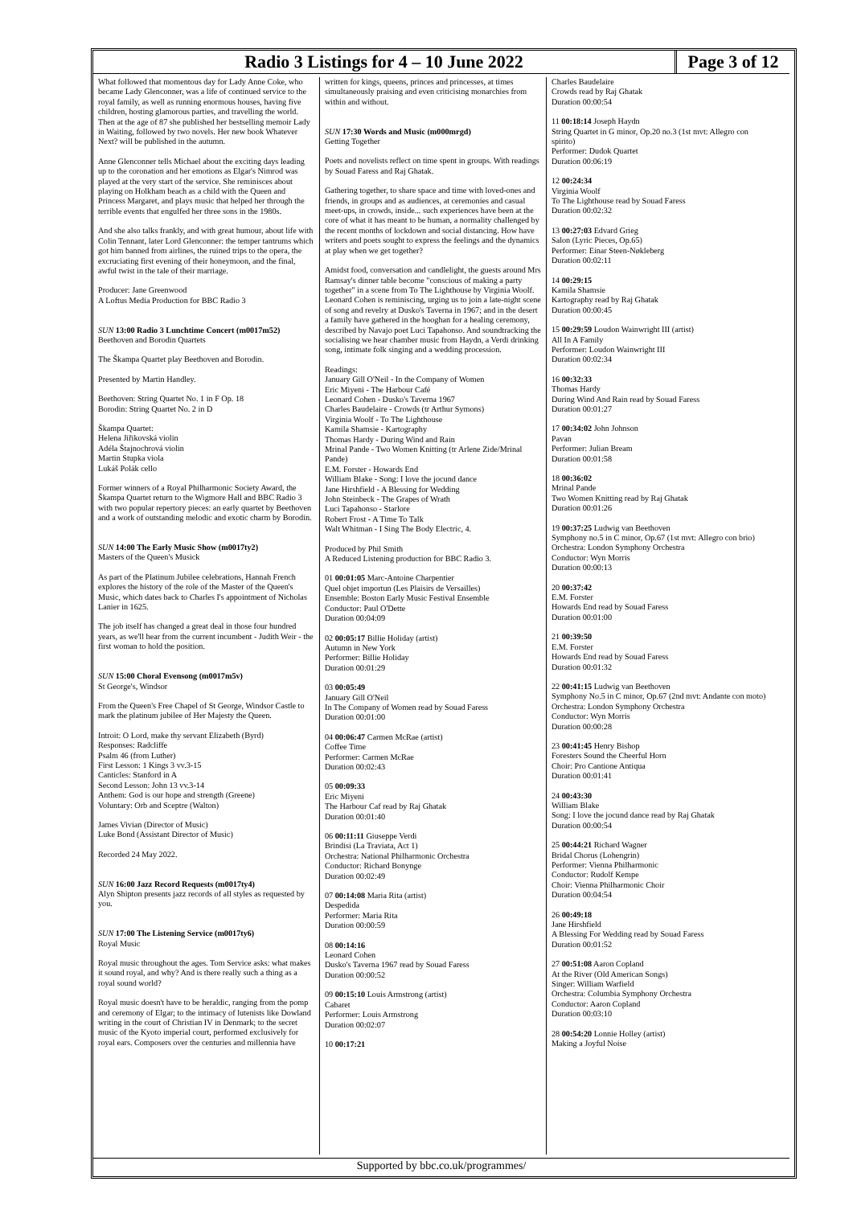Radio 3 Listings for 4 – 10 June 2022
Page 3 of 12
What followed that momentous day for Lady Anne Coke, who became Lady Glenconner, was a life of continued service to the royal family, as well as running enormous houses, having five children, hosting glamorous parties, and travelling the world. Then at the age of 87 she published her bestselling memoir Lady in Waiting, followed by two novels. Her new book Whatever Next? will be published in the autumn.
Anne Glenconner tells Michael about the exciting days leading up to the coronation and her emotions as Elgar's Nimrod was played at the very start of the service. She reminisces about playing on Holkham beach as a child with the Queen and Princess Margaret, and plays music that helped her through the terrible events that engulfed her three sons in the 1980s.
And she also talks frankly, and with great humour, about life with Colin Tennant, later Lord Glenconner: the temper tantrums which got him banned from airlines, the ruined trips to the opera, the excruciating first evening of their honeymoon, and the final, awful twist in the tale of their marriage.
Producer: Jane Greenwood
A Loftus Media Production for BBC Radio 3
SUN 13:00 Radio 3 Lunchtime Concert (m0017m52)
Beethoven and Borodin Quartets
The Škampa Quartet play Beethoven and Borodin.
Presented by Martin Handley.
Beethoven: String Quartet No. 1 in F Op. 18
Borodin: String Quartet No. 2 in D
Škampa Quartet:
Helena Jiřikovská violin
Adéla Štajnochrová violin
Martin Stupka viola
Lukáš Polák cello
Former winners of a Royal Philharmonic Society Award, the Škampa Quartet return to the Wigmore Hall and BBC Radio 3 with two popular repertory pieces: an early quartet by Beethoven and a work of outstanding melodic and exotic charm by Borodin.
SUN 14:00 The Early Music Show (m0017ty2)
Masters of the Queen's Musick
As part of the Platinum Jubilee celebrations, Hannah French explores the history of the role of the Master of the Queen's Music, which dates back to Charles I's appointment of Nicholas Lanier in 1625.
The job itself has changed a great deal in those four hundred years, as we'll hear from the current incumbent - Judith Weir - the first woman to hold the position.
SUN 15:00 Choral Evensong (m0017m5v)
St George's, Windsor
From the Queen's Free Chapel of St George, Windsor Castle to mark the platinum jubilee of Her Majesty the Queen.
Introit: O Lord, make thy servant Elizabeth (Byrd)
Responses: Radcliffe
Psalm 46 (from Luther)
First Lesson: 1 Kings 3 vv.3-15
Canticles: Stanford in A
Second Lesson: John 13 vv.3-14
Anthem: God is our hope and strength (Greene)
Voluntary: Orb and Sceptre (Walton)
James Vivian (Director of Music)
Luke Bond (Assistant Director of Music)
Recorded 24 May 2022.
SUN 16:00 Jazz Record Requests (m0017ty4)
Alyn Shipton presents jazz records of all styles as requested by you.
SUN 17:00 The Listening Service (m0017ty6)
Royal Music
Royal music throughout the ages. Tom Service asks: what makes it sound royal, and why? And is there really such a thing as a royal sound world?
Royal music doesn't have to be heraldic, ranging from the pomp and ceremony of Elgar; to the intimacy of lutenists like Dowland writing in the court of Christian IV in Denmark; to the secret music of the Kyoto imperial court, performed exclusively for royal ears. Composers over the centuries and millennia have
written for kings, queens, princes and princesses, at times simultaneously praising and even criticising monarchies from within and without.
SUN 17:30 Words and Music (m000mrgd)
Getting Together
Poets and novelists reflect on time spent in groups. With readings by Souad Faress and Raj Ghatak.
Gathering together, to share space and time with loved-ones and friends, in groups and as audiences, at ceremonies and casual meet-ups, in crowds, inside... such experiences have been at the core of what it has meant to be human, a normality challenged by the recent months of lockdown and social distancing. How have writers and poets sought to express the feelings and the dynamics at play when we get together?
Amidst food, conversation and candlelight, the guests around Mrs Ramsay's dinner table become "conscious of making a party together" in a scene from To The Lighthouse by Virginia Woolf. Leonard Cohen is reminiscing, urging us to join a late-night scene of song and revelry at Dusko's Taverna in 1967; and in the desert a family have gathered in the hooghan for a healing ceremony, described by Navajo poet Luci Tapahonso. And soundtracking the socialising we hear chamber music from Haydn, a Verdi drinking song, intimate folk singing and a wedding procession.
Readings:
January Gill O'Neil - In the Company of Women
Eric Miyeni - The Harbour Café
Leonard Cohen - Dusko's Taverna 1967
Charles Baudelaire - Crowds (tr Arthur Symons)
Virginia Woolf - To The Lighthouse
Kamila Shamsie - Kartography
Thomas Hardy - During Wind and Rain
Mrinal Pande - Two Women Knitting (tr Arlene Zide/Mrinal Pande)
E.M. Forster - Howards End
William Blake - Song: I love the jocund dance
Jane Hirshfield - A Blessing for Wedding
John Steinbeck - The Grapes of Wrath
Luci Tapahonso - Starlore
Robert Frost - A Time To Talk
Walt Whitman - I Sing The Body Electric, 4.
Produced by Phil Smith
A Reduced Listening production for BBC Radio 3.
01 00:01:05 Marc-Antoine Charpentier
Quel objet importun (Les Plaisirs de Versailles)
Ensemble: Boston Early Music Festival Ensemble
Conductor: Paul O'Dette
Duration 00:04:09
02 00:05:17 Billie Holiday (artist)
Autumn in New York
Performer: Billie Holiday
Duration 00:01:29
03 00:05:49
January Gill O'Neil
In The Company of Women read by Souad Faress
Duration 00:01:00
04 00:06:47 Carmen McRae (artist)
Coffee Time
Performer: Carmen McRae
Duration 00:02:43
05 00:09:33
Eric Miyeni
The Harbour Caf read by Raj Ghatak
Duration 00:01:40
06 00:11:11 Giuseppe Verdi
Brindisi (La Traviata, Act 1)
Orchestra: National Philharmonic Orchestra
Conductor: Richard Bonynge
Duration 00:02:49
07 00:14:08 Maria Rita (artist)
Despedida
Performer: Maria Rita
Duration 00:00:59
08 00:14:16
Leonard Cohen
Dusko's Taverna 1967 read by Souad Faress
Duration 00:00:52
09 00:15:10 Louis Armstrong (artist)
Cabaret
Performer: Louis Armstrong
Duration 00:02:07
10 00:17:21
Charles Baudelaire
Crowds read by Raj Ghatak
Duration 00:00:54
11 00:18:14 Joseph Haydn
String Quartet in G minor, Op.20 no.3 (1st mvt: Allegro con spirito)
Performer: Dudok Quartet
Duration 00:06:19
12 00:24:34
Virginia Woolf
To The Lighthouse read by Souad Faress
Duration 00:02:32
13 00:27:03 Edvard Grieg
Salon (Lyric Pieces, Op.65)
Performer: Einar Steen-Nøkleberg
Duration 00:02:11
14 00:29:15
Kamila Shamsie
Kartography read by Raj Ghatak
Duration 00:00:45
15 00:29:59 Loudon Wainwright III (artist)
All In A Family
Performer: Loudon Wainwright III
Duration 00:02:34
16 00:32:33
Thomas Hardy
During Wind And Rain read by Souad Faress
Duration 00:01:27
17 00:34:02 John Johnson
Pavan
Performer: Julian Bream
Duration 00:01:58
18 00:36:02
Mrinal Pande
Two Women Knitting read by Raj Ghatak
Duration 00:01:26
19 00:37:25 Ludwig van Beethoven
Symphony no.5 in C minor, Op.67 (1st mvt: Allegro con brio)
Orchestra: London Symphony Orchestra
Conductor: Wyn Morris
Duration 00:00:13
20 00:37:42
E.M. Forster
Howards End read by Souad Faress
Duration 00:01:00
21 00:39:50
E.M. Forster
Howards End read by Souad Faress
Duration 00:01:32
22 00:41:15 Ludwig van Beethoven
Symphony No.5 in C minor, Op.67 (2nd mvt: Andante con moto)
Orchestra: London Symphony Orchestra
Conductor: Wyn Morris
Duration 00:00:28
23 00:41:45 Henry Bishop
Foresters Sound the Cheerful Horn
Choir: Pro Cantione Antiqua
Duration 00:01:41
24 00:43:30
William Blake
Song: I love the jocund dance read by Raj Ghatak
Duration 00:00:54
25 00:44:21 Richard Wagner
Bridal Chorus (Lohengrin)
Performer: Vienna Philharmonic
Conductor: Rudolf Kempe
Choir: Vienna Philharmonic Choir
Duration 00:04:54
26 00:49:18
Jane Hirshfield
A Blessing For Wedding read by Souad Faress
Duration 00:01:52
27 00:51:08 Aaron Copland
At the River (Old American Songs)
Singer: William Warfield
Orchestra: Columbia Symphony Orchestra
Conductor: Aaron Copland
Duration 00:03:10
28 00:54:20 Lonnie Holley (artist)
Making a Joyful Noise
Supported by bbc.co.uk/programmes/